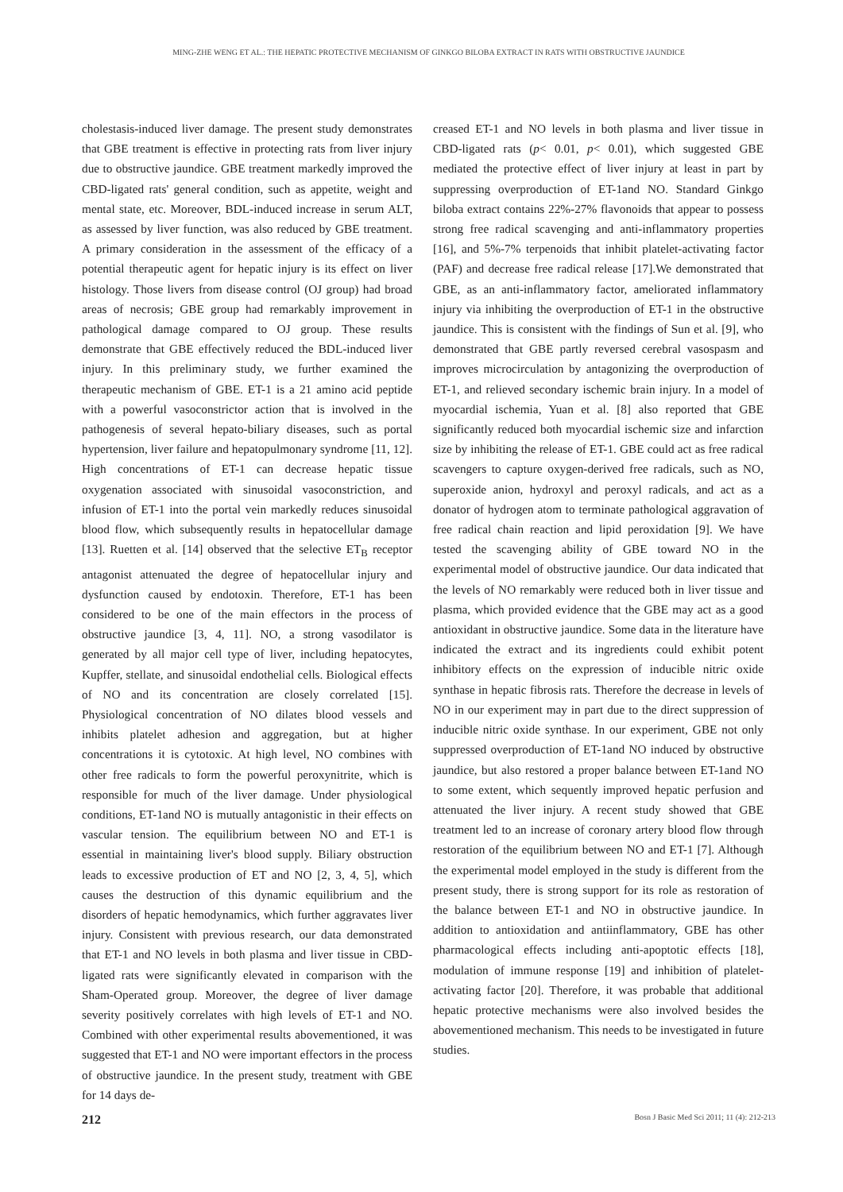MING-ZHE WENG ET AL.: THE HEPATIC PROTECTIVE MECHANISM OF GINKGO BILOBA EXTRACT IN RATS WITH OBSTRUCTIVE JAUNDICE
cholestasis-induced liver damage. The present study demonstrates that GBE treatment is effective in protecting rats from liver injury due to obstructive jaundice. GBE treatment markedly improved the CBD-ligated rats' general condition, such as appetite, weight and mental state, etc. Moreover, BDL-induced increase in serum ALT, as assessed by liver function, was also reduced by GBE treatment. A primary consideration in the assessment of the efficacy of a potential therapeutic agent for hepatic injury is its effect on liver histology. Those livers from disease control (OJ group) had broad areas of necrosis; GBE group had remarkably improvement in pathological damage compared to OJ group. These results demonstrate that GBE effectively reduced the BDL-induced liver injury. In this preliminary study, we further examined the therapeutic mechanism of GBE. ET-1 is a 21 amino acid peptide with a powerful vasoconstrictor action that is involved in the pathogenesis of several hepato-biliary diseases, such as portal hypertension, liver failure and hepatopulmonary syndrome [11, 12]. High concentrations of ET-1 can decrease hepatic tissue oxygenation associated with sinusoidal vasoconstriction, and infusion of ET-1 into the portal vein markedly reduces sinusoidal blood flow, which subsequently results in hepatocellular damage [13]. Ruetten et al. [14] observed that the selective ET<sub>B</sub> receptor antagonist attenuated the degree of hepatocellular injury and dysfunction caused by endotoxin. Therefore, ET-1 has been considered to be one of the main effectors in the process of obstructive jaundice [3, 4, 11]. NO, a strong vasodilator is generated by all major cell type of liver, including hepatocytes, Kupffer, stellate, and sinusoidal endothelial cells. Biological effects of NO and its concentration are closely correlated [15]. Physiological concentration of NO dilates blood vessels and inhibits platelet adhesion and aggregation, but at higher concentrations it is cytotoxic. At high level, NO combines with other free radicals to form the powerful peroxynitrite, which is responsible for much of the liver damage. Under physiological conditions, ET-1and NO is mutually antagonistic in their effects on vascular tension. The equilibrium between NO and ET-1 is essential in maintaining liver's blood supply. Biliary obstruction leads to excessive production of ET and NO [2, 3, 4, 5], which causes the destruction of this dynamic equilibrium and the disorders of hepatic hemodynamics, which further aggravates liver injury. Consistent with previous research, our data demonstrated that ET-1 and NO levels in both plasma and liver tissue in CBD-ligated rats were significantly elevated in comparison with the Sham-Operated group. Moreover, the degree of liver damage severity positively correlates with high levels of ET-1 and NO. Combined with other experimental results abovementioned, it was suggested that ET-1 and NO were important effectors in the process of obstructive jaundice. In the present study, treatment with GBE for 14 days de-
creased ET-1 and NO levels in both plasma and liver tissue in CBD-ligated rats (p< 0.01, p< 0.01), which suggested GBE mediated the protective effect of liver injury at least in part by suppressing overproduction of ET-1and NO. Standard Ginkgo biloba extract contains 22%-27% flavonoids that appear to possess strong free radical scavenging and anti-inflammatory properties [16], and 5%-7% terpenoids that inhibit platelet-activating factor (PAF) and decrease free radical release [17].We demonstrated that GBE, as an anti-inflammatory factor, ameliorated inflammatory injury via inhibiting the overproduction of ET-1 in the obstructive jaundice. This is consistent with the findings of Sun et al. [9], who demonstrated that GBE partly reversed cerebral vasospasm and improves microcirculation by antagonizing the overproduction of ET-1, and relieved secondary ischemic brain injury. In a model of myocardial ischemia, Yuan et al. [8] also reported that GBE significantly reduced both myocardial ischemic size and infarction size by inhibiting the release of ET-1. GBE could act as free radical scavengers to capture oxygen-derived free radicals, such as NO, superoxide anion, hydroxyl and peroxyl radicals, and act as a donator of hydrogen atom to terminate pathological aggravation of free radical chain reaction and lipid peroxidation [9]. We have tested the scavenging ability of GBE toward NO in the experimental model of obstructive jaundice. Our data indicated that the levels of NO remarkably were reduced both in liver tissue and plasma, which provided evidence that the GBE may act as a good antioxidant in obstructive jaundice. Some data in the literature have indicated the extract and its ingredients could exhibit potent inhibitory effects on the expression of inducible nitric oxide synthase in hepatic fibrosis rats. Therefore the decrease in levels of NO in our experiment may in part due to the direct suppression of inducible nitric oxide synthase. In our experiment, GBE not only suppressed overproduction of ET-1and NO induced by obstructive jaundice, but also restored a proper balance between ET-1and NO to some extent, which sequently improved hepatic perfusion and attenuated the liver injury. A recent study showed that GBE treatment led to an increase of coronary artery blood flow through restoration of the equilibrium between NO and ET-1 [7]. Although the experimental model employed in the study is different from the present study, there is strong support for its role as restoration of the balance between ET-1 and NO in obstructive jaundice. In addition to antioxidation and antiinflammatory, GBE has other pharmacological effects including anti-apoptotic effects [18], modulation of immune response [19] and inhibition of platelet-activating factor [20]. Therefore, it was probable that additional hepatic protective mechanisms were also involved besides the abovementioned mechanism. This needs to be investigated in future studies.
212 Bosn J Basic Med Sci 2011; 11 (4): 212-213